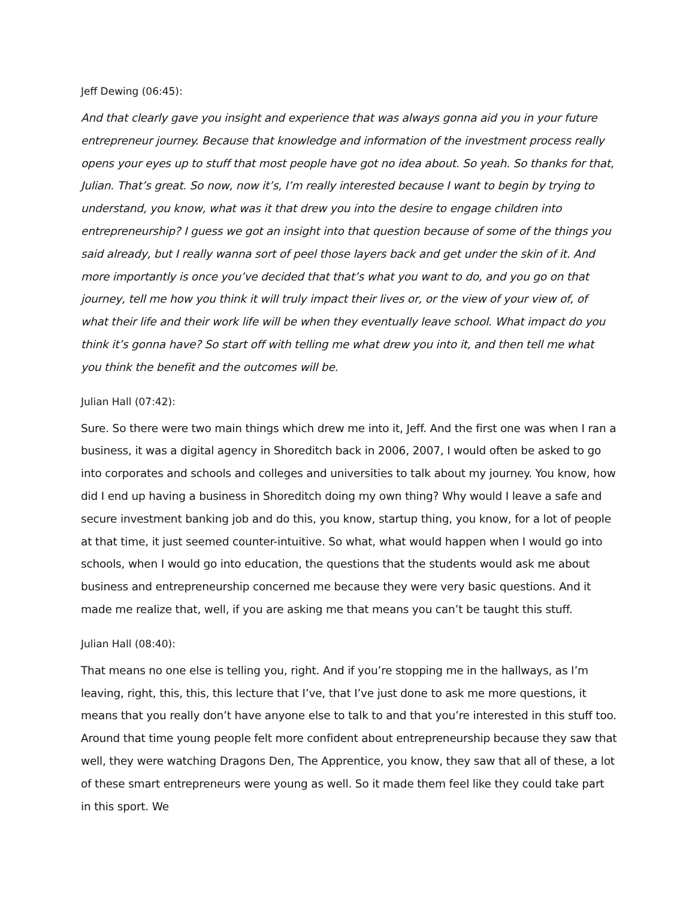Jeff Dewing (06:45):
And that clearly gave you insight and experience that was always gonna aid you in your future entrepreneur journey. Because that knowledge and information of the investment process really opens your eyes up to stuff that most people have got no idea about. So yeah. So thanks for that, Julian. That’s great. So now, now it’s, I’m really interested because I want to begin by trying to understand, you know, what was it that drew you into the desire to engage children into entrepreneurship? I guess we got an insight into that question because of some of the things you said already, but I really wanna sort of peel those layers back and get under the skin of it. And more importantly is once you’ve decided that that’s what you want to do, and you go on that journey, tell me how you think it will truly impact their lives or, or the view of your view of, of what their life and their work life will be when they eventually leave school. What impact do you think it’s gonna have? So start off with telling me what drew you into it, and then tell me what you think the benefit and the outcomes will be.
Julian Hall (07:42):
Sure. So there were two main things which drew me into it, Jeff. And the first one was when I ran a business, it was a digital agency in Shoreditch back in 2006, 2007, I would often be asked to go into corporates and schools and colleges and universities to talk about my journey. You know, how did I end up having a business in Shoreditch doing my own thing? Why would I leave a safe and secure investment banking job and do this, you know, startup thing, you know, for a lot of people at that time, it just seemed counter-intuitive. So what, what would happen when I would go into schools, when I would go into education, the questions that the students would ask me about business and entrepreneurship concerned me because they were very basic questions. And it made me realize that, well, if you are asking me that means you can’t be taught this stuff.
Julian Hall (08:40):
That means no one else is telling you, right. And if you’re stopping me in the hallways, as I’m leaving, right, this, this, this lecture that I’ve, that I’ve just done to ask me more questions, it means that you really don’t have anyone else to talk to and that you’re interested in this stuff too. Around that time young people felt more confident about entrepreneurship because they saw that well, they were watching Dragons Den, The Apprentice, you know, they saw that all of these, a lot of these smart entrepreneurs were young as well. So it made them feel like they could take part in this sport. We